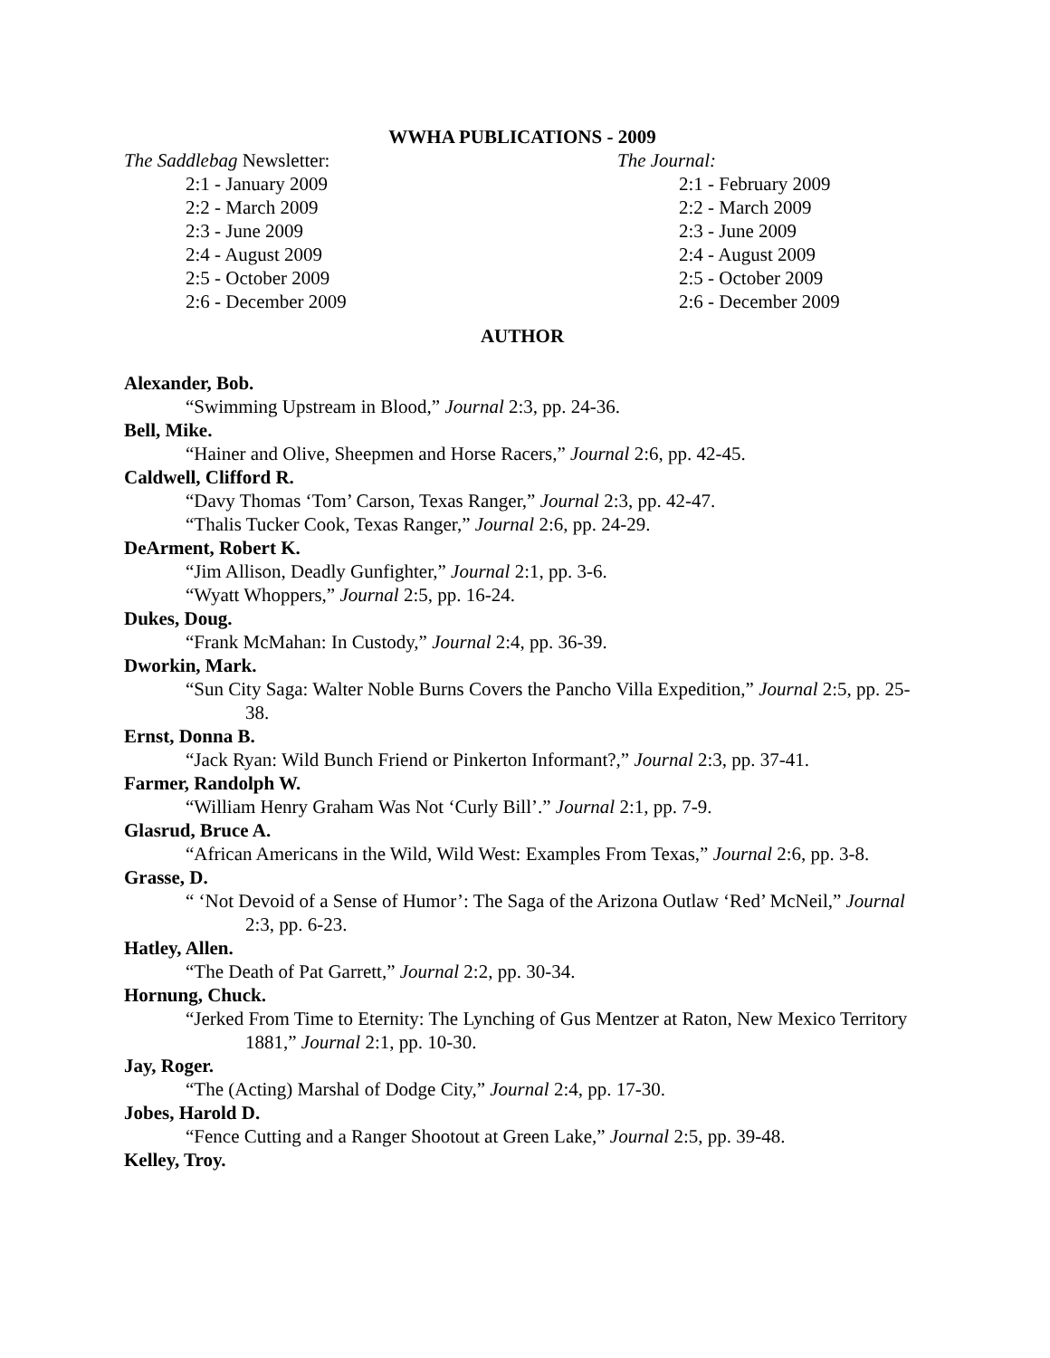WWHA PUBLICATIONS - 2009
The Saddlebag Newsletter:
2:1 - January 2009
2:2 - March 2009
2:3 - June 2009
2:4 - August 2009
2:5 - October 2009
2:6 - December 2009
The Journal:
2:1 - February 2009
2:2 - March 2009
2:3 - June 2009
2:4 - August 2009
2:5 - October 2009
2:6 - December 2009
AUTHOR
Alexander, Bob.
“Swimming Upstream in Blood,” Journal 2:3, pp. 24-36.
Bell, Mike.
“Hainer and Olive, Sheepmen and Horse Racers,” Journal 2:6, pp. 42-45.
Caldwell, Clifford R.
“Davy Thomas ‘Tom’ Carson, Texas Ranger,” Journal 2:3, pp. 42-47.
“Thalis Tucker Cook, Texas Ranger,” Journal 2:6, pp. 24-29.
DeArment, Robert K.
“Jim Allison, Deadly Gunfighter,” Journal 2:1, pp. 3-6.
“Wyatt Whoppers,” Journal 2:5, pp. 16-24.
Dukes, Doug.
“Frank McMahan: In Custody,” Journal 2:4, pp. 36-39.
Dworkin, Mark.
“Sun City Saga: Walter Noble Burns Covers the Pancho Villa Expedition,” Journal 2:5, pp. 25-38.
Ernst, Donna B.
“Jack Ryan: Wild Bunch Friend or Pinkerton Informant?,” Journal 2:3, pp. 37-41.
Farmer, Randolph W.
“William Henry Graham Was Not ‘Curly Bill’.” Journal 2:1, pp. 7-9.
Glasrud, Bruce A.
“African Americans in the Wild, Wild West: Examples From Texas,” Journal 2:6, pp. 3-8.
Grasse, D.
“ ‘Not Devoid of a Sense of Humor’: The Saga of the Arizona Outlaw ‘Red’ McNeil,” Journal 2:3, pp. 6-23.
Hatley, Allen.
“The Death of Pat Garrett,” Journal 2:2, pp. 30-34.
Hornung, Chuck.
“Jerked From Time to Eternity: The Lynching of Gus Mentzer at Raton, New Mexico Territory 1881,” Journal 2:1, pp. 10-30.
Jay, Roger.
“The (Acting) Marshal of Dodge City,” Journal 2:4, pp. 17-30.
Jobes, Harold D.
“Fence Cutting and a Ranger Shootout at Green Lake,” Journal 2:5, pp. 39-48.
Kelley, Troy.